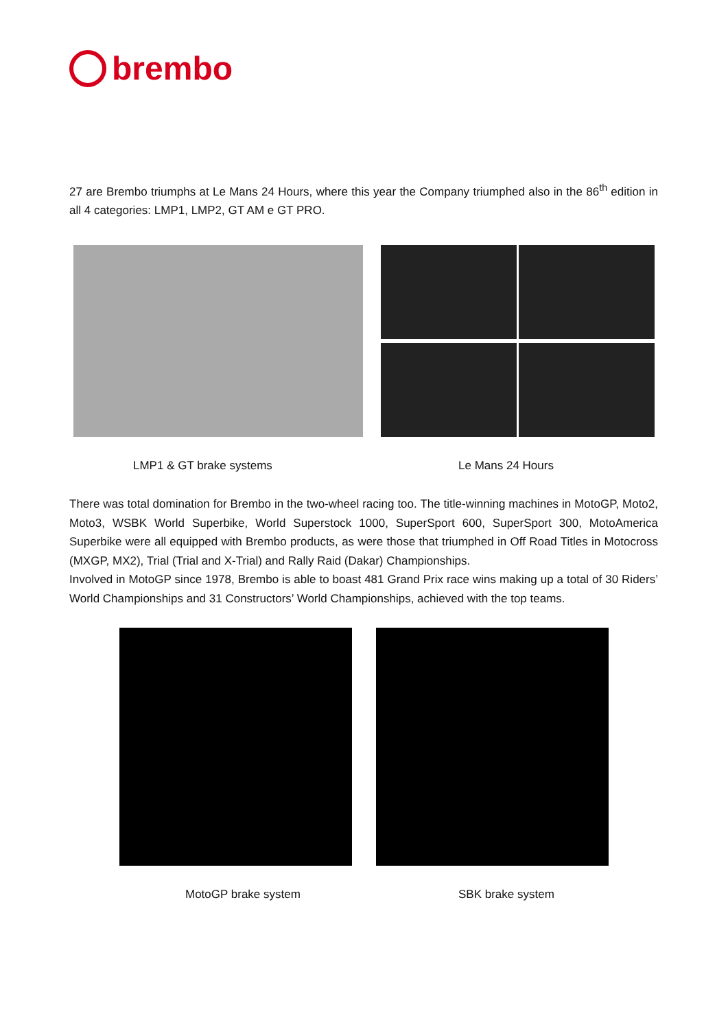brembo
27 are Brembo triumphs at Le Mans 24 Hours, where this year the Company triumphed also in the 86<sup>th</sup> edition in all 4 categories: LMP1, LMP2, GT AM e GT PRO.
LMP1 & GT brake systems Le Mans 24 Hours
There was total domination for Brembo in the two-wheel racing too. The title-winning machines in MotoGP, Moto2, Moto3, WSBK World Superbike, World Superstock 1000, SuperSport 600, SuperSport 300, MotoAmerica Superbike were all equipped with Brembo products, as were those that triumphed in Off Road Titles in Motocross (MXGP, MX2), Trial (Trial and X-Trial) and Rally Raid (Dakar) Championships.
Involved in MotoGP since 1978, Brembo is able to boast 481 Grand Prix race wins making up a total of 30 Riders’ World Championships and 31 Constructors’ World Championships, achieved with the top teams.
MotoGP brake system SBK brake system